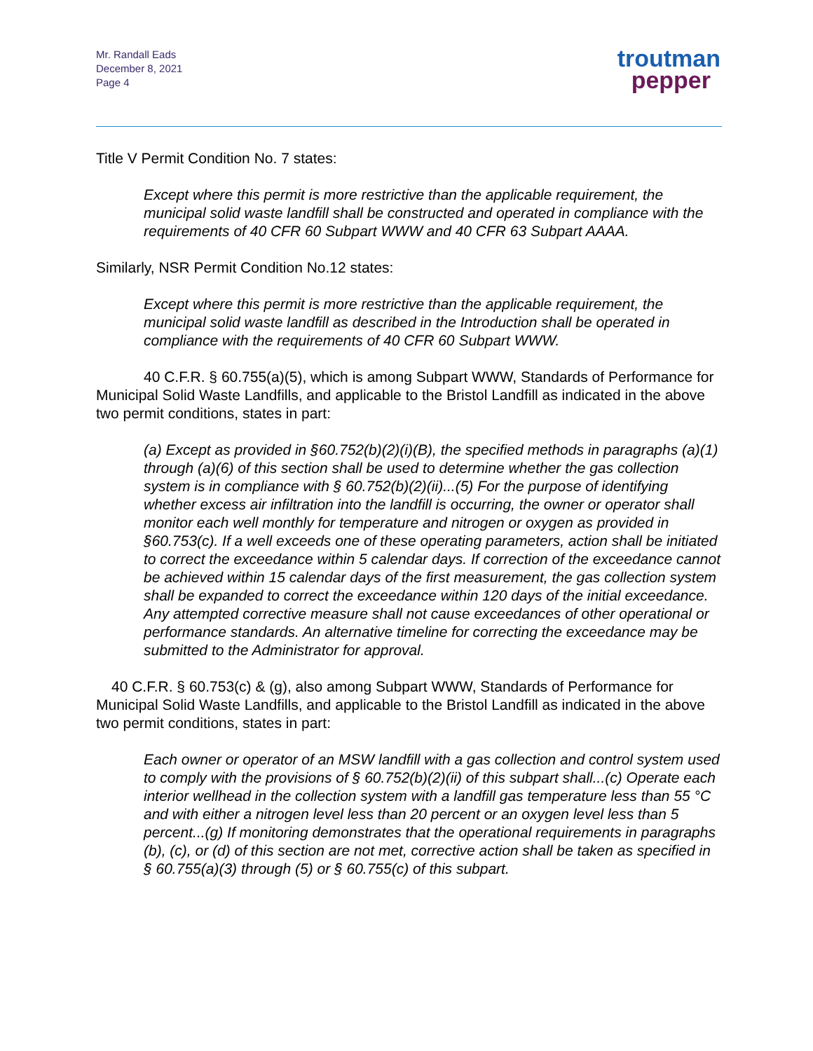Mr. Randall Eads
December 8, 2021
Page 4
troutman
pepper
Title V Permit Condition No. 7 states:
Except where this permit is more restrictive than the applicable requirement, the municipal solid waste landfill shall be constructed and operated in compliance with the requirements of 40 CFR 60 Subpart WWW and 40 CFR 63 Subpart AAAA.
Similarly, NSR Permit Condition No.12 states:
Except where this permit is more restrictive than the applicable requirement, the municipal solid waste landfill as described in the Introduction shall be operated in compliance with the requirements of 40 CFR 60 Subpart WWW.
40 C.F.R. § 60.755(a)(5), which is among Subpart WWW, Standards of Performance for Municipal Solid Waste Landfills, and applicable to the Bristol Landfill as indicated in the above two permit conditions, states in part:
(a) Except as provided in §60.752(b)(2)(i)(B), the specified methods in paragraphs (a)(1) through (a)(6) of this section shall be used to determine whether the gas collection system is in compliance with § 60.752(b)(2)(ii)...(5) For the purpose of identifying whether excess air infiltration into the landfill is occurring, the owner or operator shall monitor each well monthly for temperature and nitrogen or oxygen as provided in §60.753(c). If a well exceeds one of these operating parameters, action shall be initiated to correct the exceedance within 5 calendar days. If correction of the exceedance cannot be achieved within 15 calendar days of the first measurement, the gas collection system shall be expanded to correct the exceedance within 120 days of the initial exceedance. Any attempted corrective measure shall not cause exceedances of other operational or performance standards. An alternative timeline for correcting the exceedance may be submitted to the Administrator for approval.
40 C.F.R. § 60.753(c) & (g), also among Subpart WWW, Standards of Performance for Municipal Solid Waste Landfills, and applicable to the Bristol Landfill as indicated in the above two permit conditions, states in part:
Each owner or operator of an MSW landfill with a gas collection and control system used to comply with the provisions of § 60.752(b)(2)(ii) of this subpart shall...(c) Operate each interior wellhead in the collection system with a landfill gas temperature less than 55 °C and with either a nitrogen level less than 20 percent or an oxygen level less than 5 percent...(g) If monitoring demonstrates that the operational requirements in paragraphs (b), (c), or (d) of this section are not met, corrective action shall be taken as specified in § 60.755(a)(3) through (5) or § 60.755(c) of this subpart.